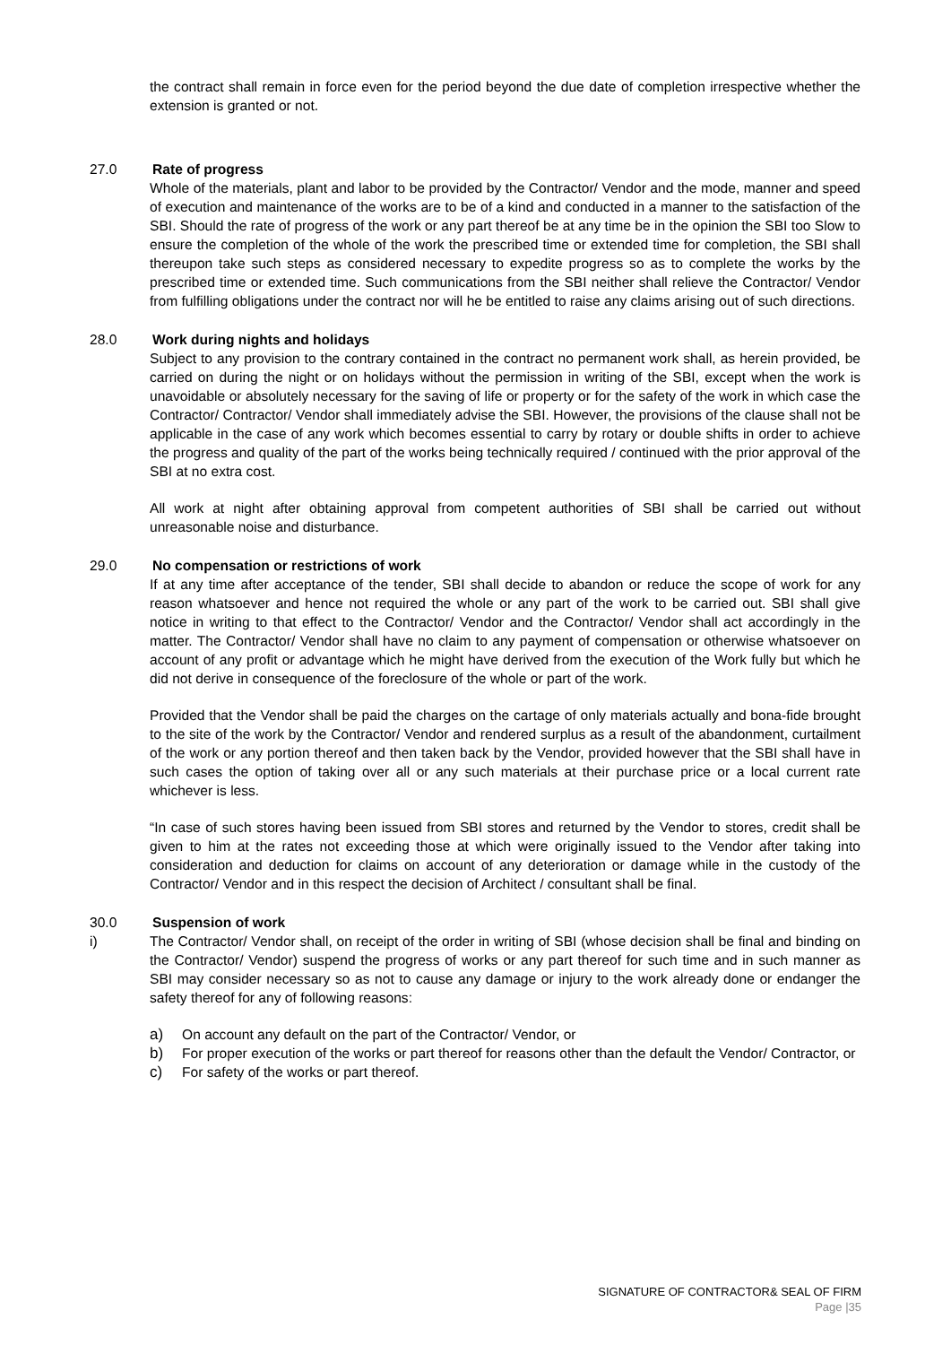the contract shall remain in force even for the period beyond the due date of completion irrespective whether the extension is granted or not.
27.0 Rate of progress
Whole of the materials, plant and labor to be provided by the Contractor/ Vendor and the mode, manner and speed of execution and maintenance of the works are to be of a kind and conducted in a manner to the satisfaction of the SBI. Should the rate of progress of the work or any part thereof be at any time be in the opinion the SBI too Slow to ensure the completion of the whole of the work the prescribed time or extended time for completion, the SBI shall thereupon take such steps as considered necessary to expedite progress so as to complete the works by the prescribed time or extended time. Such communications from the SBI neither shall relieve the Contractor/ Vendor from fulfilling obligations under the contract nor will he be entitled to raise any claims arising out of such directions.
28.0 Work during nights and holidays
Subject to any provision to the contrary contained in the contract no permanent work shall, as herein provided, be carried on during the night or on holidays without the permission in writing of the SBI, except when the work is unavoidable or absolutely necessary for the saving of life or property or for the safety of the work in which case the Contractor/ Contractor/ Vendor shall immediately advise the SBI. However, the provisions of the clause shall not be applicable in the case of any work which becomes essential to carry by rotary or double shifts in order to achieve the progress and quality of the part of the works being technically required / continued with the prior approval of the SBI at no extra cost.
All work at night after obtaining approval from competent authorities of SBI shall be carried out without unreasonable noise and disturbance.
29.0 No compensation or restrictions of work
If at any time after acceptance of the tender, SBI shall decide to abandon or reduce the scope of work for any reason whatsoever and hence not required the whole or any part of the work to be carried out. SBI shall give notice in writing to that effect to the Contractor/ Vendor and the Contractor/ Vendor shall act accordingly in the matter. The Contractor/ Vendor shall have no claim to any payment of compensation or otherwise whatsoever on account of any profit or advantage which he might have derived from the execution of the Work fully but which he did not derive in consequence of the foreclosure of the whole or part of the work.
Provided that the Vendor shall be paid the charges on the cartage of only materials actually and bona-fide brought to the site of the work by the Contractor/ Vendor and rendered surplus as a result of the abandonment, curtailment of the work or any portion thereof and then taken back by the Vendor, provided however that the SBI shall have in such cases the option of taking over all or any such materials at their purchase price or a local current rate whichever is less.
“In case of such stores having been issued from SBI stores and returned by the Vendor to stores, credit shall be given to him at the rates not exceeding those at which were originally issued to the Vendor after taking into consideration and deduction for claims on account of any deterioration or damage while in the custody of the Contractor/ Vendor and in this respect the decision of Architect / consultant shall be final.
30.0 Suspension of work
i) The Contractor/ Vendor shall, on receipt of the order in writing of SBI (whose decision shall be final and binding on the Contractor/ Vendor) suspend the progress of works or any part thereof for such time and in such manner as SBI may consider necessary so as not to cause any damage or injury to the work already done or endanger the safety thereof for any of following reasons:
a) On account any default on the part of the Contractor/ Vendor, or
b) For proper execution of the works or part thereof for reasons other than the default the Vendor/ Contractor, or
c) For safety of the works or part thereof.
SIGNATURE OF CONTRACTOR& SEAL OF FIRM
Page |35